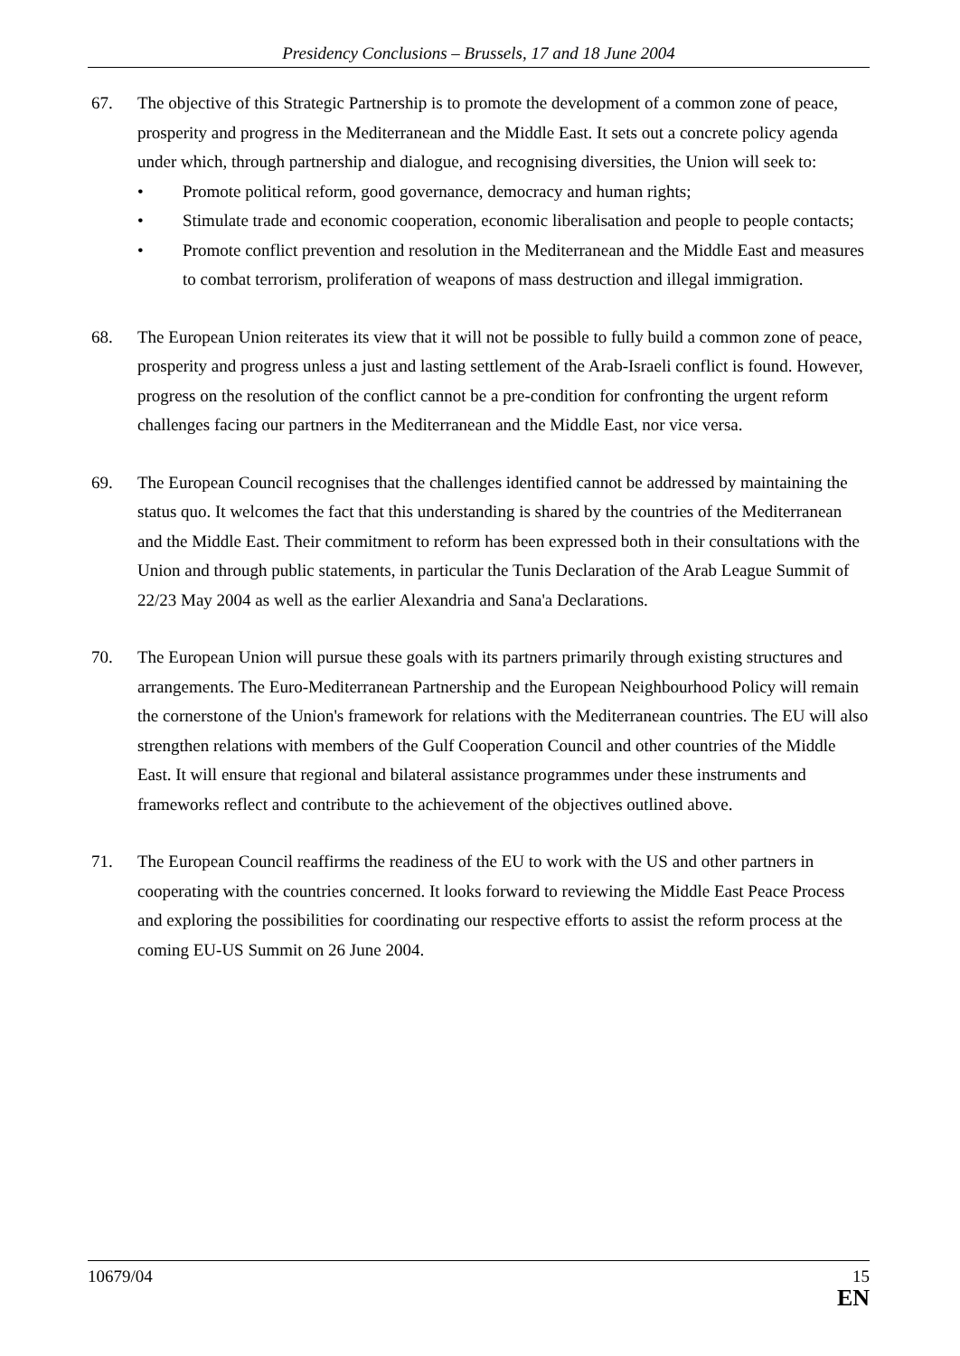Presidency Conclusions – Brussels, 17 and 18 June 2004
67. The objective of this Strategic Partnership is to promote the development of a common zone of peace, prosperity and progress in the Mediterranean and the Middle East. It sets out a concrete policy agenda under which, through partnership and dialogue, and recognising diversities, the Union will seek to:
• Promote political reform, good governance, democracy and human rights;
• Stimulate trade and economic cooperation, economic liberalisation and people to people contacts;
• Promote conflict prevention and resolution in the Mediterranean and the Middle East and measures to combat terrorism, proliferation of weapons of mass destruction and illegal immigration.
68. The European Union reiterates its view that it will not be possible to fully build a common zone of peace, prosperity and progress unless a just and lasting settlement of the Arab-Israeli conflict is found. However, progress on the resolution of the conflict cannot be a pre-condition for confronting the urgent reform challenges facing our partners in the Mediterranean and the Middle East, nor vice versa.
69. The European Council recognises that the challenges identified cannot be addressed by maintaining the status quo. It welcomes the fact that this understanding is shared by the countries of the Mediterranean and the Middle East. Their commitment to reform has been expressed both in their consultations with the Union and through public statements, in particular the Tunis Declaration of the Arab League Summit of 22/23 May 2004 as well as the earlier Alexandria and Sana'a Declarations.
70. The European Union will pursue these goals with its partners primarily through existing structures and arrangements. The Euro-Mediterranean Partnership and the European Neighbourhood Policy will remain the cornerstone of the Union's framework for relations with the Mediterranean countries. The EU will also strengthen relations with members of the Gulf Cooperation Council and other countries of the Middle East. It will ensure that regional and bilateral assistance programmes under these instruments and frameworks reflect and contribute to the achievement of the objectives outlined above.
71. The European Council reaffirms the readiness of the EU to work with the US and other partners in cooperating with the countries concerned. It looks forward to reviewing the Middle East Peace Process and exploring the possibilities for coordinating our respective efforts to assist the reform process at the coming EU-US Summit on 26 June 2004.
10679/04 15
EN